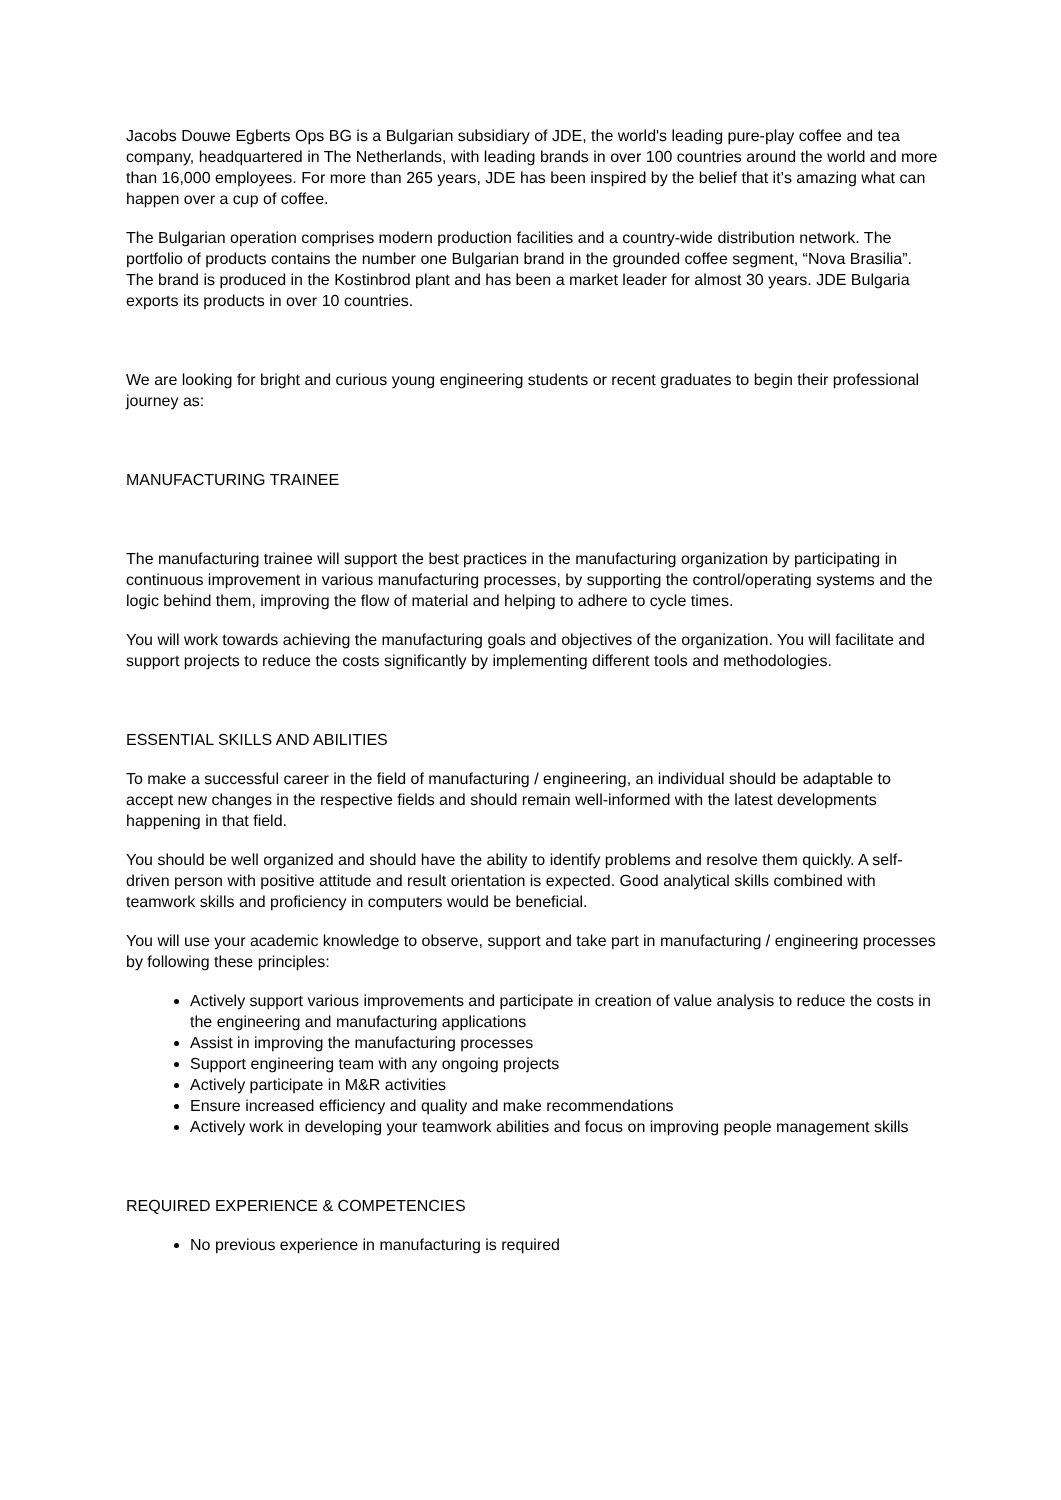Jacobs Douwe Egberts Ops BG is a Bulgarian subsidiary of JDE, the world's leading pure-play coffee and tea company, headquartered in The Netherlands, with leading brands in over 100 countries around the world and more than 16,000 employees. For more than 265 years, JDE has been inspired by the belief that it’s amazing what can happen over a cup of coffee.
The Bulgarian operation comprises modern production facilities and a country-wide distribution network. The portfolio of products contains the number one Bulgarian brand in the grounded coffee segment, “Nova Brasilia”. The brand is produced in the Kostinbrod plant and has been a market leader for almost 30 years. JDE Bulgaria exports its products in over 10 countries.
We are looking for bright and curious young engineering students or recent graduates to begin their professional journey as:
MANUFACTURING TRAINEE
The manufacturing trainee will support the best practices in the manufacturing organization by participating in continuous improvement in various manufacturing processes, by supporting the control/operating systems and the logic behind them, improving the flow of material and helping to adhere to cycle times.
You will work towards achieving the manufacturing goals and objectives of the organization. You will facilitate and support projects to reduce the costs significantly by implementing different tools and methodologies.
ESSENTIAL SKILLS AND ABILITIES
To make a successful career in the field of manufacturing / engineering, an individual should be adaptable to accept new changes in the respective fields and should remain well-informed with the latest developments happening in that field.
You should be well organized and should have the ability to identify problems and resolve them quickly. A self-driven person with positive attitude and result orientation is expected. Good analytical skills combined with teamwork skills and proficiency in computers would be beneficial.
You will use your academic knowledge to observe, support and take part in manufacturing / engineering processes by following these principles:
Actively support various improvements and participate in creation of value analysis to reduce the costs in the engineering and manufacturing applications
Assist in improving the manufacturing processes
Support engineering team with any ongoing projects
Actively participate in M&R activities
Ensure increased efficiency and quality and make recommendations
Actively work in developing your teamwork abilities and focus on improving people management skills
REQUIRED EXPERIENCE & COMPETENCIES
No previous experience in manufacturing is required